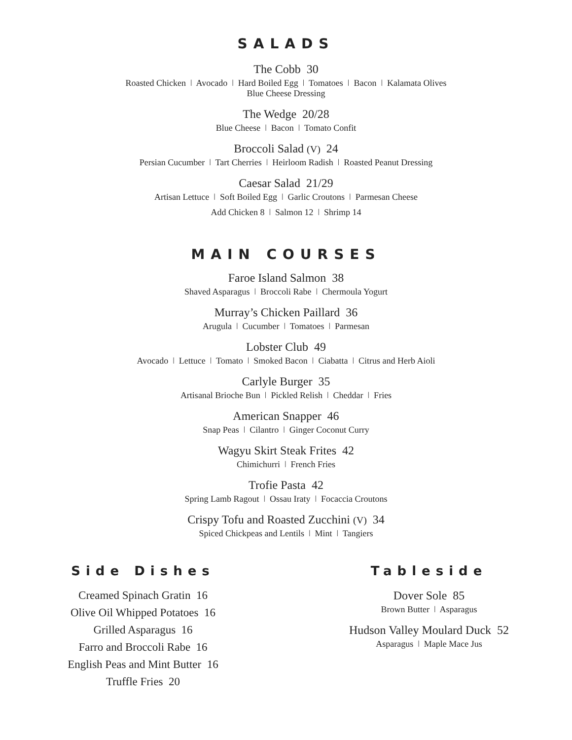SALADS
The Cobb 30
Roasted Chicken ǀ Avocado ǀ Hard Boiled Egg ǀ Tomatoes ǀ Bacon ǀ Kalamata Olives
Blue Cheese Dressing
The Wedge 20/28
Blue Cheese ǀ Bacon ǀ Tomato Confit
Broccoli Salad (V) 24
Persian Cucumber ǀ Tart Cherries ǀ Heirloom Radish ǀ Roasted Peanut Dressing
Caesar Salad 21/29
Artisan Lettuce ǀ Soft Boiled Egg ǀ Garlic Croutons ǀ Parmesan Cheese
Add Chicken 8 ǀ Salmon 12 ǀ Shrimp 14
MAIN COURSES
Faroe Island Salmon 38
Shaved Asparagus ǀ Broccoli Rabe ǀ Chermoula Yogurt
Murray’s Chicken Paillard 36
Arugula ǀ Cucumber ǀ Tomatoes ǀ Parmesan
Lobster Club 49
Avocado ǀ Lettuce ǀ Tomato ǀ Smoked Bacon ǀ Ciabatta ǀ Citrus and Herb Aioli
Carlyle Burger 35
Artisanal Brioche Bun ǀ Pickled Relish ǀ Cheddar ǀ Fries
American Snapper 46
Snap Peas ǀ Cilantro ǀ Ginger Coconut Curry
Wagyu Skirt Steak Frites 42
Chimichurri ǀ French Fries
Trofie Pasta 42
Spring Lamb Ragout ǀ Ossau Iraty ǀ Focaccia Croutons
Crispy Tofu and Roasted Zucchini (V) 34
Spiced Chickpeas and Lentils ǀ Mint ǀ Tangiers
Side Dishes
Creamed Spinach Gratin 16
Olive Oil Whipped Potatoes 16
Grilled Asparagus 16
Farro and Broccoli Rabe 16
English Peas and Mint Butter 16
Truffle Fries 20
Tableside
Dover Sole 85
Brown Butter ǀ Asparagus
Hudson Valley Moulard Duck 52
Asparagus ǀ Maple Mace Jus